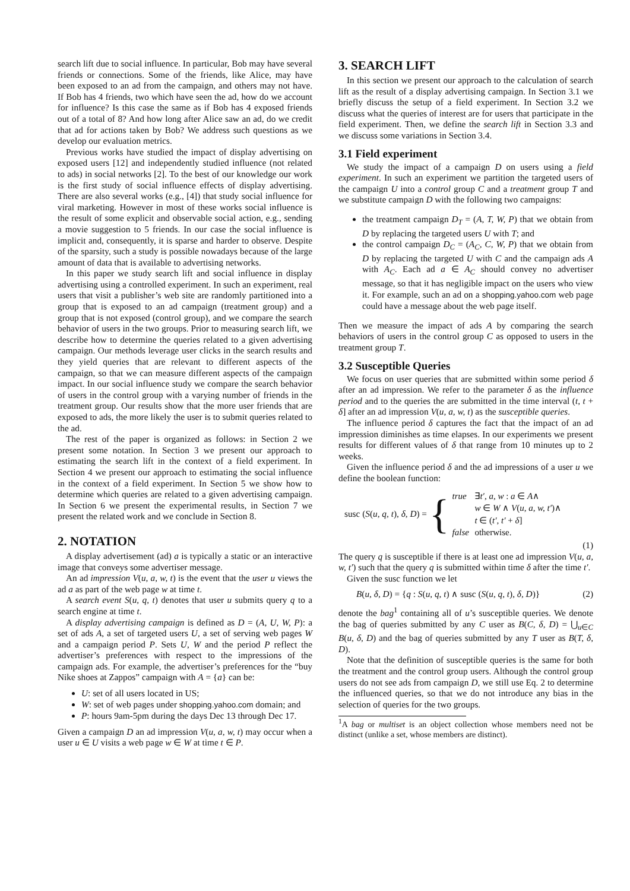search lift due to social influence. In particular, Bob may have several friends or connections. Some of the friends, like Alice, may have been exposed to an ad from the campaign, and others may not have. If Bob has 4 friends, two which have seen the ad, how do we account for influence? Is this case the same as if Bob has 4 exposed friends out of a total of 8? And how long after Alice saw an ad, do we credit that ad for actions taken by Bob? We address such questions as we develop our evaluation metrics.
Previous works have studied the impact of display advertising on exposed users [12] and independently studied influence (not related to ads) in social networks [2]. To the best of our knowledge our work is the first study of social influence effects of display advertising. There are also several works (e.g., [4]) that study social influence for viral marketing. However in most of these works social influence is the result of some explicit and observable social action, e.g., sending a movie suggestion to 5 friends. In our case the social influence is implicit and, consequently, it is sparse and harder to observe. Despite of the sparsity, such a study is possible nowadays because of the large amount of data that is available to advertising networks.
In this paper we study search lift and social influence in display advertising using a controlled experiment. In such an experiment, real users that visit a publisher’s web site are randomly partitioned into a group that is exposed to an ad campaign (treatment group) and a group that is not exposed (control group), and we compare the search behavior of users in the two groups. Prior to measuring search lift, we describe how to determine the queries related to a given advertising campaign. Our methods leverage user clicks in the search results and they yield queries that are relevant to different aspects of the campaign, so that we can measure different aspects of the campaign impact. In our social influence study we compare the search behavior of users in the control group with a varying number of friends in the treatment group. Our results show that the more user friends that are exposed to ads, the more likely the user is to submit queries related to the ad.
The rest of the paper is organized as follows: in Section 2 we present some notation. In Section 3 we present our approach to estimating the search lift in the context of a field experiment. In Section 4 we present our approach to estimating the social influence in the context of a field experiment. In Section 5 we show how to determine which queries are related to a given advertising campaign. In Section 6 we present the experimental results, in Section 7 we present the related work and we conclude in Section 8.
2. NOTATION
A display advertisement (ad) a is typically a static or an interactive image that conveys some advertiser message.
An ad impression V(u, a, w, t) is the event that the user u views the ad a as part of the web page w at time t.
A search event S(u, q, t) denotes that user u submits query q to a search engine at time t.
A display advertising campaign is defined as D = (A, U, W, P): a set of ads A, a set of targeted users U, a set of serving web pages W and a campaign period P. Sets U, W and the period P reflect the advertiser’s preferences with respect to the impressions of the campaign ads. For example, the advertiser’s preferences for the “buy Nike shoes at Zappos” campaign with A = {a} can be:
U: set of all users located in US;
W: set of web pages under shopping.yahoo.com domain; and
P: hours 9am-5pm during the days Dec 13 through Dec 17.
Given a campaign D an ad impression V(u, a, w, t) may occur when a user u ∈ U visits a web page w ∈ W at time t ∈ P.
3. SEARCH LIFT
In this section we present our approach to the calculation of search lift as the result of a display advertising campaign. In Section 3.1 we briefly discuss the setup of a field experiment. In Section 3.2 we discuss what the queries of interest are for users that participate in the field experiment. Then, we define the search lift in Section 3.3 and we discuss some variations in Section 3.4.
3.1 Field experiment
We study the impact of a campaign D on users using a field experiment. In such an experiment we partition the targeted users of the campaign U into a control group C and a treatment group T and we substitute campaign D with the following two campaigns:
the treatment campaign D<sub>T</sub> = (A, T, W, P) that we obtain from D by replacing the targeted users U with T; and
the control campaign D<sub>C</sub> = (A<sub>C</sub>, C, W, P) that we obtain from D by replacing the targeted U with C and the campaign ads A with A<sub>C</sub>. Each ad a ∈ A<sub>C</sub> should convey no advertiser message, so that it has negligible impact on the users who view it. For example, such an ad on a shopping.yahoo.com web page could have a message about the web page itself.
Then we measure the impact of ads A by comparing the search behaviors of users in the control group C as opposed to users in the treatment group T.
3.2 Susceptible Queries
We focus on user queries that are submitted within some period δ after an ad impression. We refer to the parameter δ as the influence period and to the queries the are submitted in the time interval (t, t + δ] after an ad impression V(u, a, w, t) as the susceptible queries.
The influence period δ captures the fact that the impact of an ad impression diminishes as time elapses. In our experiments we present results for different values of δ that range from 10 minutes up to 2 weeks.
Given the influence period δ and the ad impressions of a user u we define the boolean function:
susc (S(u, q, t), δ, D) = {
| true | ∃ t′, a, w : a ∈ A ∧ |
| | w ∈ W ∧ V ( u, a, w, t′ )∧ |
| | t ∈ ( t′, t′ + δ ] |
| false | otherwise. |
(1)
The query q is susceptible if there is at least one ad impression V(u, a, w, t′) such that the query q is submitted within time δ after the time t′.
Given the susc function we let
B(u, δ, D) = {q : S(u, q, t) ∧ susc (S(u, q, t), δ, D)} (2)
denote the bag<sup>1</sup> containing all of u’s susceptible queries. We denote the bag of queries submitted by any C user as B(C, δ, D) = ⋃<sub>u∈C</sub> B(u, δ, D) and the bag of queries submitted by any T user as B(T, δ, D).
Note that the definition of susceptible queries is the same for both the treatment and the control group users. Although the control group users do not see ads from campaign D, we still use Eq. 2 to determine the influenced queries, so that we do not introduce any bias in the selection of queries for the two groups.
<sup>1</sup> A bag or multiset is an object collection whose members need not be distinct (unlike a set, whose members are distinct).